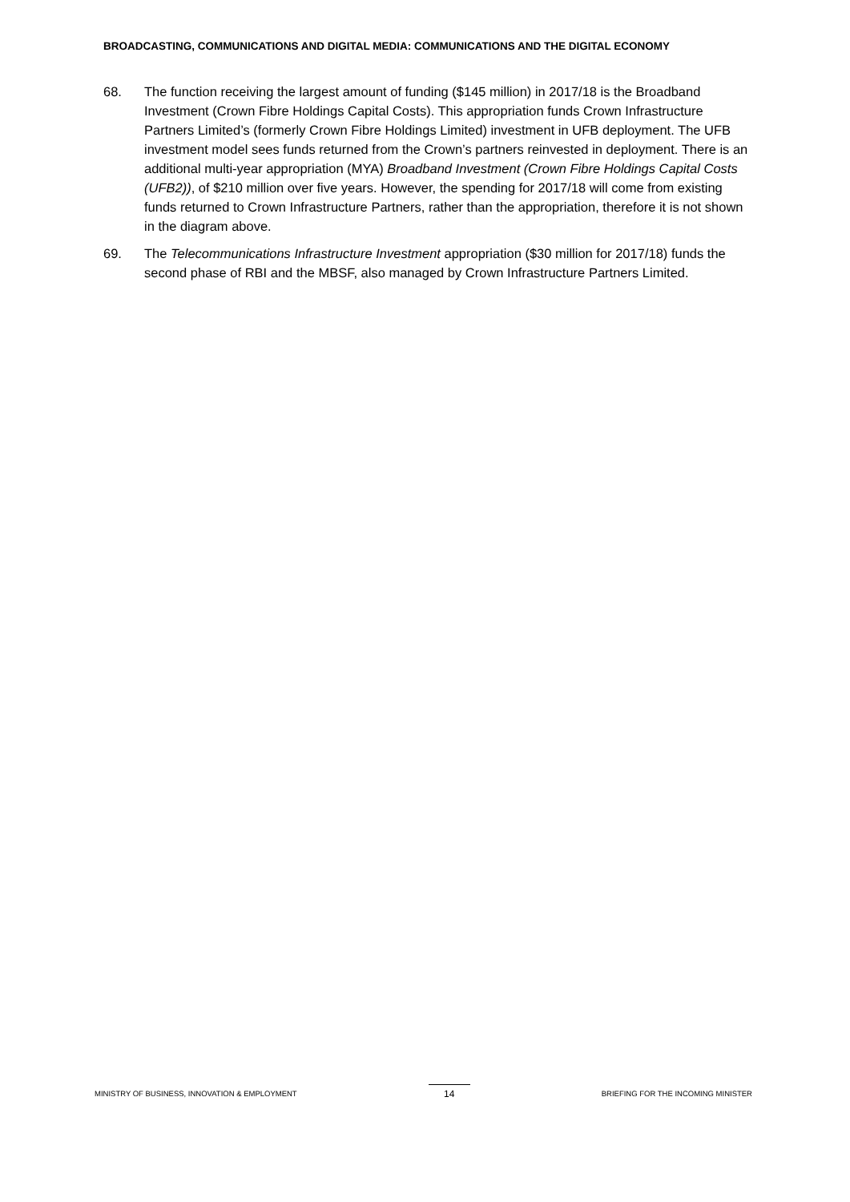BROADCASTING, COMMUNICATIONS AND DIGITAL MEDIA: COMMUNICATIONS AND THE DIGITAL ECONOMY
68. The function receiving the largest amount of funding ($145 million) in 2017/18 is the Broadband Investment (Crown Fibre Holdings Capital Costs). This appropriation funds Crown Infrastructure Partners Limited’s (formerly Crown Fibre Holdings Limited) investment in UFB deployment. The UFB investment model sees funds returned from the Crown’s partners reinvested in deployment. There is an additional multi-year appropriation (MYA) Broadband Investment (Crown Fibre Holdings Capital Costs (UFB2)), of $210 million over five years. However, the spending for 2017/18 will come from existing funds returned to Crown Infrastructure Partners, rather than the appropriation, therefore it is not shown in the diagram above.
69. The Telecommunications Infrastructure Investment appropriation ($30 million for 2017/18) funds the second phase of RBI and the MBSF, also managed by Crown Infrastructure Partners Limited.
MINISTRY OF BUSINESS, INNOVATION & EMPLOYMENT 14 BRIEFING FOR THE INCOMING MINISTER